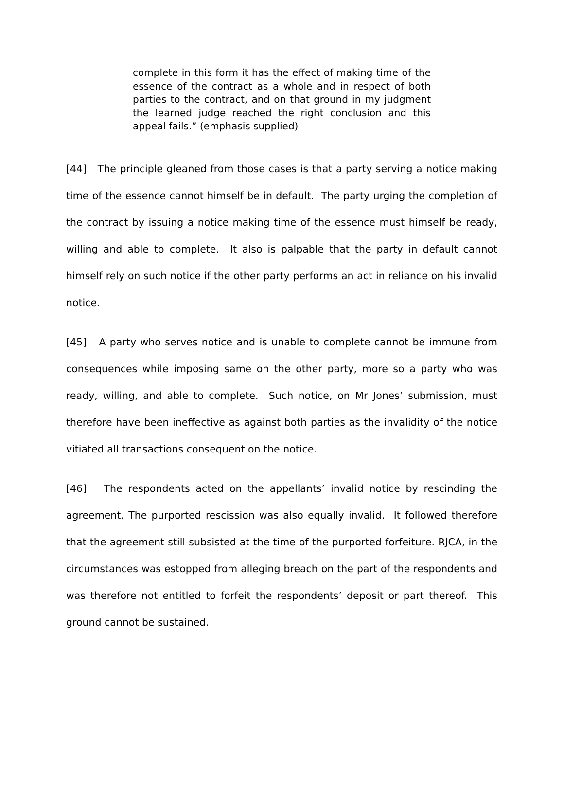complete in this form it has the effect of making time of the essence of the contract as a whole and in respect of both parties to the contract, and on that ground in my judgment the learned judge reached the right conclusion and this appeal fails.” (emphasis supplied)
[44] The principle gleaned from those cases is that a party serving a notice making time of the essence cannot himself be in default. The party urging the completion of the contract by issuing a notice making time of the essence must himself be ready, willing and able to complete. It also is palpable that the party in default cannot himself rely on such notice if the other party performs an act in reliance on his invalid notice.
[45] A party who serves notice and is unable to complete cannot be immune from consequences while imposing same on the other party, more so a party who was ready, willing, and able to complete. Such notice, on Mr Jones’ submission, must therefore have been ineffective as against both parties as the invalidity of the notice vitiated all transactions consequent on the notice.
[46] The respondents acted on the appellants’ invalid notice by rescinding the agreement. The purported rescission was also equally invalid. It followed therefore that the agreement still subsisted at the time of the purported forfeiture. RJCA, in the circumstances was estopped from alleging breach on the part of the respondents and was therefore not entitled to forfeit the respondents’ deposit or part thereof. This ground cannot be sustained.